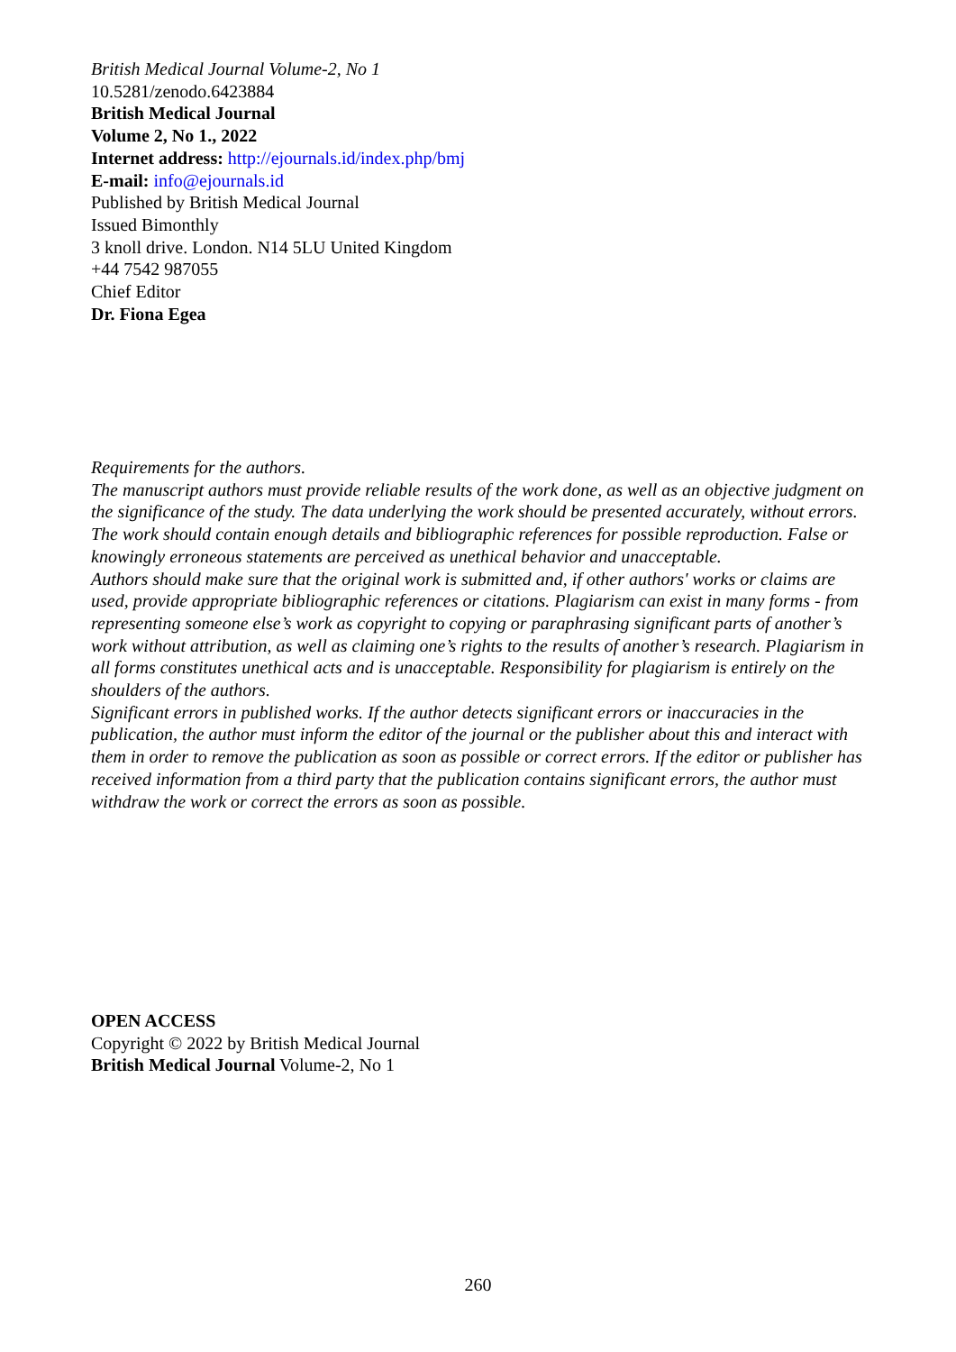British Medical Journal Volume-2, No 1
10.5281/zenodo.6423884
British Medical Journal
Volume 2, No 1., 2022
Internet address: http://ejournals.id/index.php/bmj
E-mail: info@ejournals.id
Published by British Medical Journal
Issued Bimonthly
3 knoll drive. London. N14 5LU United Kingdom
+44 7542 987055
Chief Editor
Dr. Fiona Egea
Requirements for the authors.
The manuscript authors must provide reliable results of the work done, as well as an objective judgment on the significance of the study. The data underlying the work should be presented accurately, without errors. The work should contain enough details and bibliographic references for possible reproduction. False or knowingly erroneous statements are perceived as unethical behavior and unacceptable.
Authors should make sure that the original work is submitted and, if other authors' works or claims are used, provide appropriate bibliographic references or citations. Plagiarism can exist in many forms - from representing someone else’s work as copyright to copying or paraphrasing significant parts of another’s work without attribution, as well as claiming one’s rights to the results of another’s research. Plagiarism in all forms constitutes unethical acts and is unacceptable. Responsibility for plagiarism is entirely on the shoulders of the authors.
Significant errors in published works. If the author detects significant errors or inaccuracies in the publication, the author must inform the editor of the journal or the publisher about this and interact with them in order to remove the publication as soon as possible or correct errors. If the editor or publisher has received information from a third party that the publication contains significant errors, the author must withdraw the work or correct the errors as soon as possible.
OPEN ACCESS
Copyright © 2022 by British Medical Journal
British Medical Journal Volume-2, No 1
260